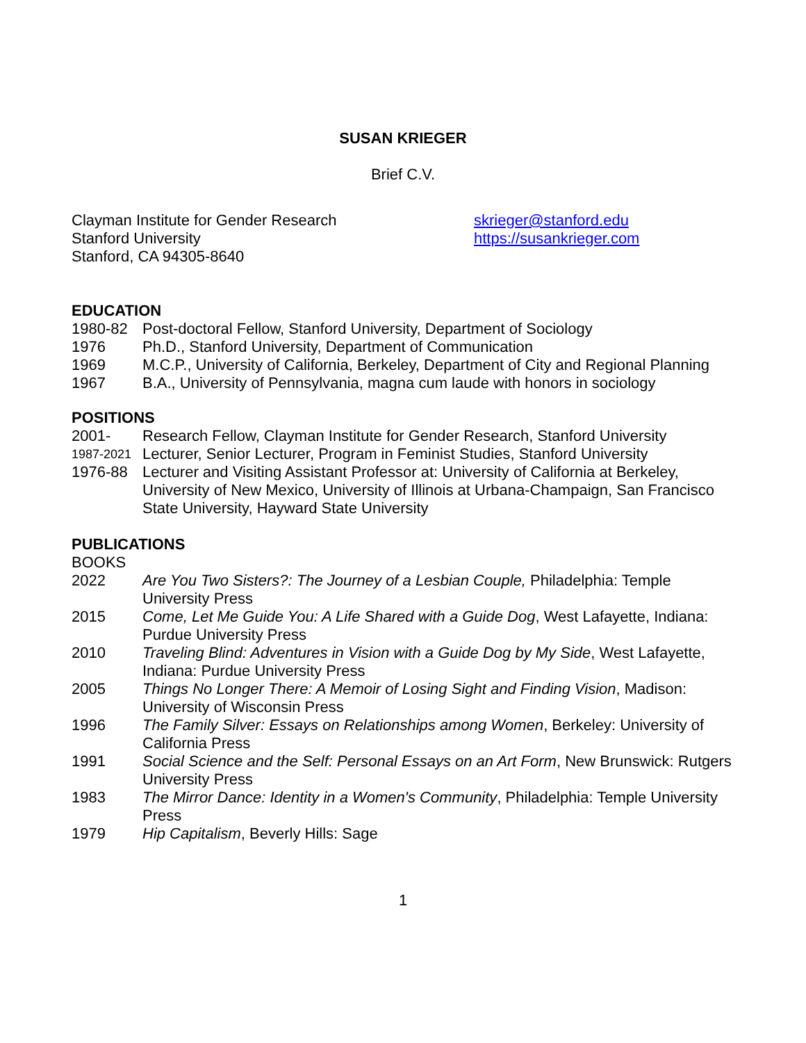SUSAN KRIEGER
Brief C.V.
Clayman Institute for Gender Research
Stanford University
Stanford, CA 94305-8640
skrieger@stanford.edu
https://susankrieger.com
EDUCATION
1980-82 Post-doctoral Fellow, Stanford University, Department of Sociology
1976 Ph.D., Stanford University, Department of Communication
1969 M.C.P., University of California, Berkeley, Department of City and Regional Planning
1967 B.A., University of Pennsylvania, magna cum laude with honors in sociology
POSITIONS
2001- Research Fellow, Clayman Institute for Gender Research, Stanford University
1987-2021
Lecturer, Senior Lecturer, Program in Feminist Studies, Stanford University
1976-88 Lecturer and Visiting Assistant Professor at: University of California at Berkeley, University of New Mexico, University of Illinois at Urbana-Champaign, San Francisco State University, Hayward State University
PUBLICATIONS
BOOKS
2022 Are You Two Sisters?: The Journey of a Lesbian Couple, Philadelphia: Temple University Press
2015 Come, Let Me Guide You: A Life Shared with a Guide Dog, West Lafayette, Indiana: Purdue University Press
2010 Traveling Blind: Adventures in Vision with a Guide Dog by My Side, West Lafayette, Indiana: Purdue University Press
2005 Things No Longer There: A Memoir of Losing Sight and Finding Vision, Madison: University of Wisconsin Press
1996 The Family Silver: Essays on Relationships among Women, Berkeley: University of California Press
1991 Social Science and the Self: Personal Essays on an Art Form, New Brunswick: Rutgers University Press
1983 The Mirror Dance: Identity in a Women's Community, Philadelphia: Temple University Press
1979 Hip Capitalism, Beverly Hills: Sage
1